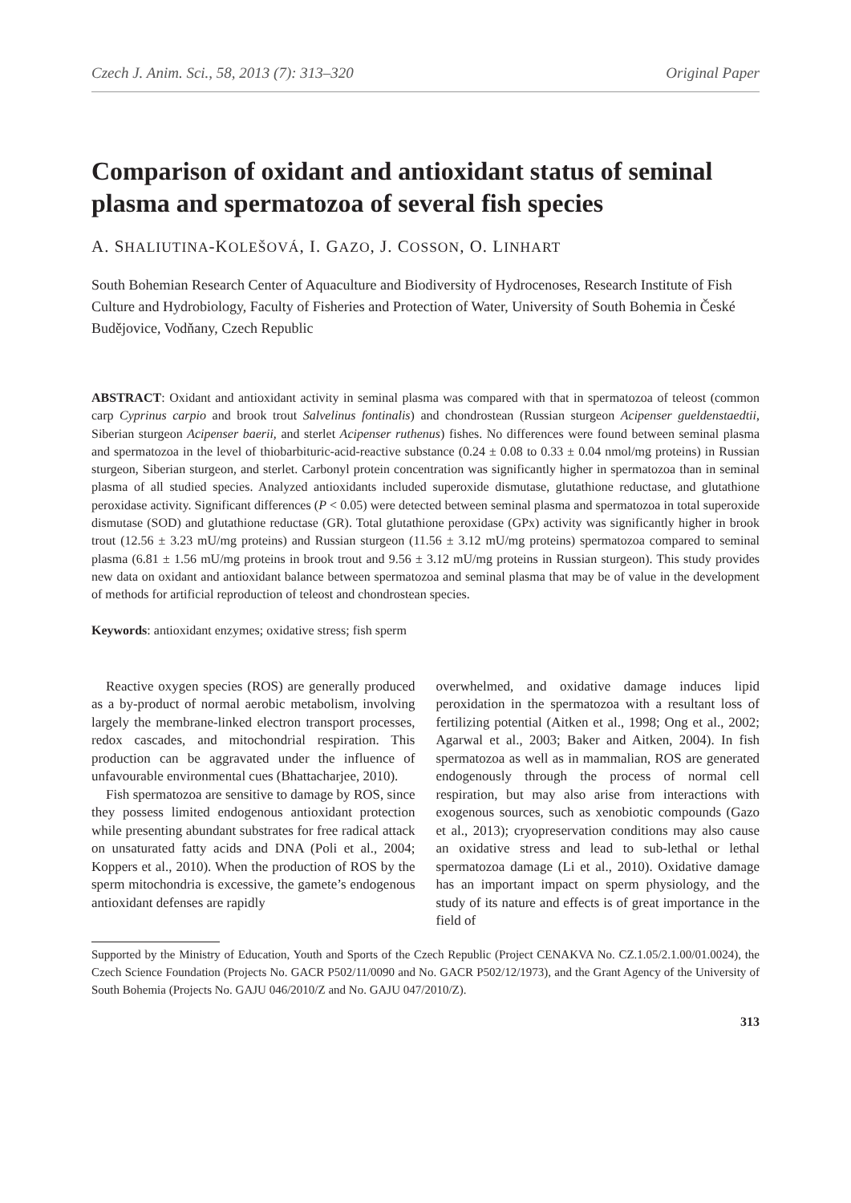Czech J. Anim. Sci., 58, 2013 (7): 313–320 Original Paper
Comparison of oxidant and antioxidant status of seminal plasma and spermatozoa of several fish species
A. SHALIUTINA-KOLEŠOVÁ, I. GAZO, J. COSSON, O. LINHART
South Bohemian Research Center of Aquaculture and Biodiversity of Hydrocenoses, Research Institute of Fish Culture and Hydrobiology, Faculty of Fisheries and Protection of Water, University of South Bohemia in České Budějovice, Vodňany, Czech Republic
ABSTRACT: Oxidant and antioxidant activity in seminal plasma was compared with that in spermatozoa of teleost (common carp Cyprinus carpio and brook trout Salvelinus fontinalis) and chondrostean (Russian sturgeon Acipenser gueldenstaedtii, Siberian sturgeon Acipenser baerii, and sterlet Acipenser ruthenus) fishes. No differences were found between seminal plasma and spermatozoa in the level of thiobarbituric-acid-reactive substance (0.24 ± 0.08 to 0.33 ± 0.04 nmol/mg proteins) in Russian sturgeon, Siberian sturgeon, and sterlet. Carbonyl protein concentration was significantly higher in spermatozoa than in seminal plasma of all studied species. Analyzed antioxidants included superoxide dismutase, glutathione reductase, and glutathione peroxidase activity. Significant differences (P < 0.05) were detected between seminal plasma and spermatozoa in total superoxide dismutase (SOD) and glutathione reductase (GR). Total glutathione peroxidase (GPx) activity was significantly higher in brook trout (12.56 ± 3.23 mU/mg proteins) and Russian sturgeon (11.56 ± 3.12 mU/mg proteins) spermatozoa compared to seminal plasma (6.81 ± 1.56 mU/mg proteins in brook trout and 9.56 ± 3.12 mU/mg proteins in Russian sturgeon). This study provides new data on oxidant and antioxidant balance between spermatozoa and seminal plasma that may be of value in the development of methods for artificial reproduction of teleost and chondrostean species.
Keywords: antioxidant enzymes; oxidative stress; fish sperm
Reactive oxygen species (ROS) are generally produced as a by-product of normal aerobic metabolism, involving largely the membrane-linked electron transport processes, redox cascades, and mitochondrial respiration. This production can be aggravated under the influence of unfavourable environmental cues (Bhattacharjee, 2010).
Fish spermatozoa are sensitive to damage by ROS, since they possess limited endogenous antioxidant protection while presenting abundant substrates for free radical attack on unsaturated fatty acids and DNA (Poli et al., 2004; Koppers et al., 2010). When the production of ROS by the sperm mitochondria is excessive, the gamete’s endogenous antioxidant defenses are rapidly
overwhelmed, and oxidative damage induces lipid peroxidation in the spermatozoa with a resultant loss of fertilizing potential (Aitken et al., 1998; Ong et al., 2002; Agarwal et al., 2003; Baker and Aitken, 2004). In fish spermatozoa as well as in mammalian, ROS are generated endogenously through the process of normal cell respiration, but may also arise from interactions with exogenous sources, such as xenobiotic compounds (Gazo et al., 2013); cryopreservation conditions may also cause an oxidative stress and lead to sub-lethal or lethal spermatozoa damage (Li et al., 2010). Oxidative damage has an important impact on sperm physiology, and the study of its nature and effects is of great importance in the field of
Supported by the Ministry of Education, Youth and Sports of the Czech Republic (Project CENAKVA No. CZ.1.05/2.1.00/01.0024), the Czech Science Foundation (Projects No. GACR P502/11/0090 and No. GACR P502/12/1973), and the Grant Agency of the University of South Bohemia (Projects No. GAJU 046/2010/Z and No. GAJU 047/2010/Z).
313